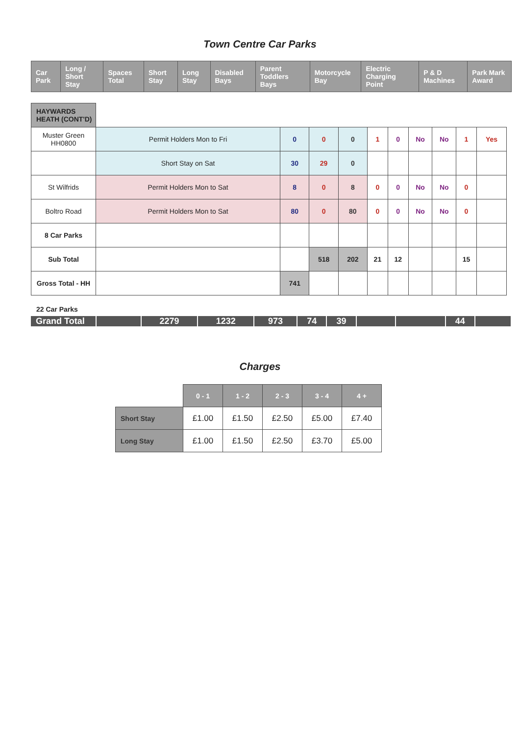Town Centre Car Parks
| Car Park | Long / Short Stay | Spaces Total | Short Stay | Long Stay | Disabled Bays | Parent Toddlers Bays | Motorcycle Bay | Electric Charging Point | P & D Machines | Park Mark Award |
| --- | --- | --- | --- | --- | --- | --- | --- | --- | --- | --- |
| HAYWARDS HEATH (CONT'D) | | | | | | | | | | |
| Muster Green HH0800 | Permit Holders Mon to Fri | 0 | 0 | 0 | 1 | 0 | No | No | 1 | Yes |
| | Short Stay on Sat | 30 | 29 | 0 | | | | | | |
| St Wilfrids | Permit Holders Mon to Sat | 8 | 0 | 8 | 0 | 0 | No | No | 0 | |
| Boltro Road | Permit Holders Mon to Sat | 80 | 0 | 80 | 0 | 0 | No | No | 0 | |
| 8 Car Parks | | | | | | | | | | |
| Sub Total | | | 518 | 202 | 21 | 12 | | | 15 | |
| Gross Total - HH | | 741 | | | | | | | | |
22 Car Parks
| Grand Total | | 2279 | 1232 | 973 | 74 | 39 | | | 44 | |
Charges
| | 0 - 1 | 1 - 2 | 2 - 3 | 3 - 4 | 4 + |
| --- | --- | --- | --- | --- | --- |
| Short Stay | £1.00 | £1.50 | £2.50 | £5.00 | £7.40 |
| Long Stay | £1.00 | £1.50 | £2.50 | £3.70 | £5.00 |